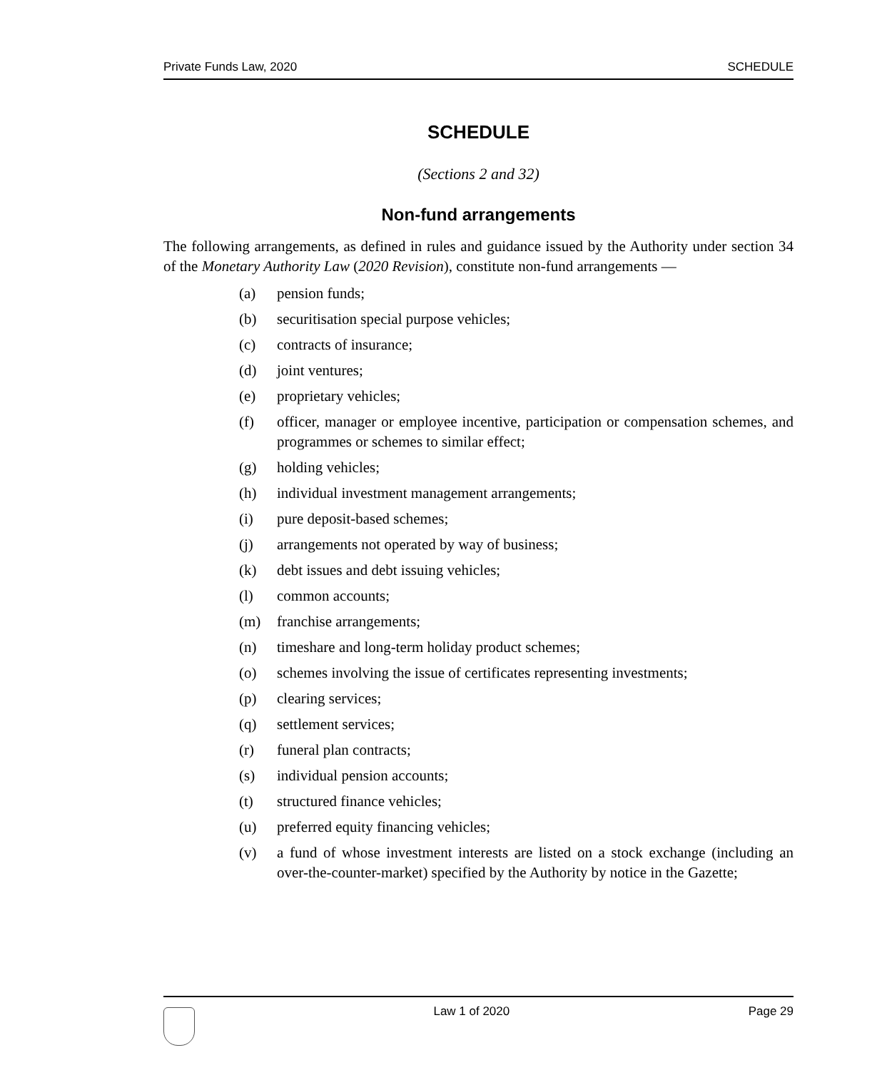Private Funds Law, 2020 SCHEDULE
SCHEDULE
(Sections 2 and 32)
Non-fund arrangements
The following arrangements, as defined in rules and guidance issued by the Authority under section 34 of the Monetary Authority Law (2020 Revision), constitute non-fund arrangements —
(a) pension funds;
(b) securitisation special purpose vehicles;
(c) contracts of insurance;
(d) joint ventures;
(e) proprietary vehicles;
(f) officer, manager or employee incentive, participation or compensation schemes, and programmes or schemes to similar effect;
(g) holding vehicles;
(h) individual investment management arrangements;
(i) pure deposit-based schemes;
(j) arrangements not operated by way of business;
(k) debt issues and debt issuing vehicles;
(l) common accounts;
(m) franchise arrangements;
(n) timeshare and long-term holiday product schemes;
(o) schemes involving the issue of certificates representing investments;
(p) clearing services;
(q) settlement services;
(r) funeral plan contracts;
(s) individual pension accounts;
(t) structured finance vehicles;
(u) preferred equity financing vehicles;
(v) a fund of whose investment interests are listed on a stock exchange (including an over-the-counter-market) specified by the Authority by notice in the Gazette;
Law 1 of 2020 Page 29